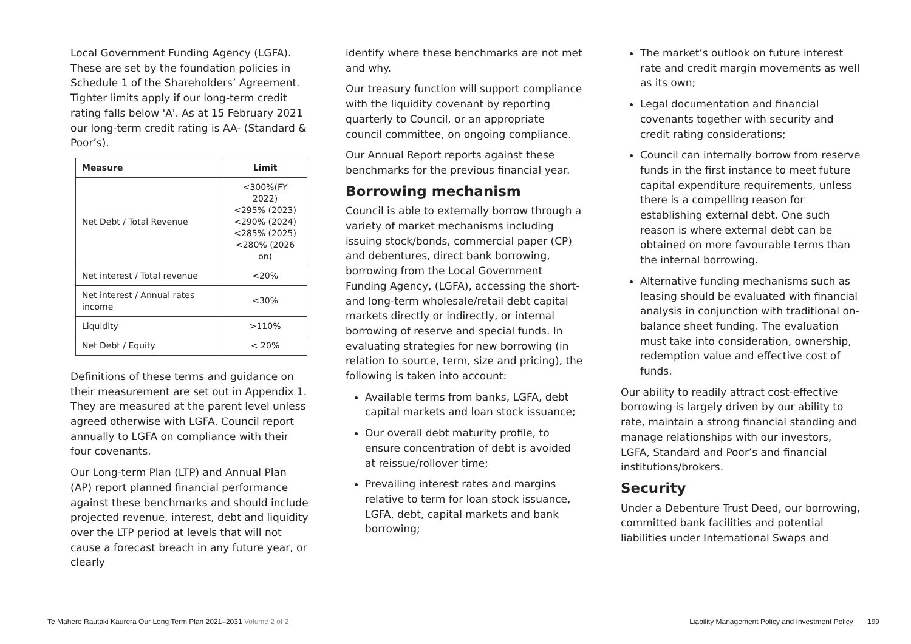Local Government Funding Agency (LGFA). These are set by the foundation policies in Schedule 1 of the Shareholders’ Agreement. Tighter limits apply if our long-term credit rating falls below 'A'. As at 15 February 2021 our long-term credit rating is AA- (Standard & Poor’s).
| Measure | Limit |
| --- | --- |
| Net Debt / Total Revenue | <300%(FY 2022) <295% (2023) <290% (2024) <285% (2025) <280% (2026 on) |
| Net interest / Total revenue | <20% |
| Net interest / Annual rates income | <30% |
| Liquidity | >110% |
| Net Debt / Equity | < 20% |
Definitions of these terms and guidance on their measurement are set out in Appendix 1. They are measured at the parent level unless agreed otherwise with LGFA. Council report annually to LGFA on compliance with their four covenants.
Our Long-term Plan (LTP) and Annual Plan (AP) report planned financial performance against these benchmarks and should include projected revenue, interest, debt and liquidity over the LTP period at levels that will not cause a forecast breach in any future year, or clearly
identify where these benchmarks are not met and why.
Our treasury function will support compliance with the liquidity covenant by reporting quarterly to Council, or an appropriate council committee, on ongoing compliance.
Our Annual Report reports against these benchmarks for the previous financial year.
Borrowing mechanism
Council is able to externally borrow through a variety of market mechanisms including issuing stock/bonds, commercial paper (CP) and debentures, direct bank borrowing, borrowing from the Local Government Funding Agency, (LGFA), accessing the short- and long-term wholesale/retail debt capital markets directly or indirectly, or internal borrowing of reserve and special funds. In evaluating strategies for new borrowing (in relation to source, term, size and pricing), the following is taken into account:
Available terms from banks, LGFA, debt capital markets and loan stock issuance;
Our overall debt maturity profile, to ensure concentration of debt is avoided at reissue/rollover time;
Prevailing interest rates and margins relative to term for loan stock issuance, LGFA, debt, capital markets and bank borrowing;
The market’s outlook on future interest rate and credit margin movements as well as its own;
Legal documentation and financial covenants together with security and credit rating considerations;
Council can internally borrow from reserve funds in the first instance to meet future capital expenditure requirements, unless there is a compelling reason for establishing external debt. One such reason is where external debt can be obtained on more favourable terms than the internal borrowing.
Alternative funding mechanisms such as leasing should be evaluated with financial analysis in conjunction with traditional on-balance sheet funding. The evaluation must take into consideration, ownership, redemption value and effective cost of funds.
Our ability to readily attract cost-effective borrowing is largely driven by our ability to rate, maintain a strong financial standing and manage relationships with our investors, LGFA, Standard and Poor’s and financial institutions/brokers.
Security
Under a Debenture Trust Deed, our borrowing, committed bank facilities and potential liabilities under International Swaps and
Te Mahere Rautaki Kaurera Our Long Term Plan 2021–2031 Volume 2 of 2
Liability Management Policy and Investment Policy 199